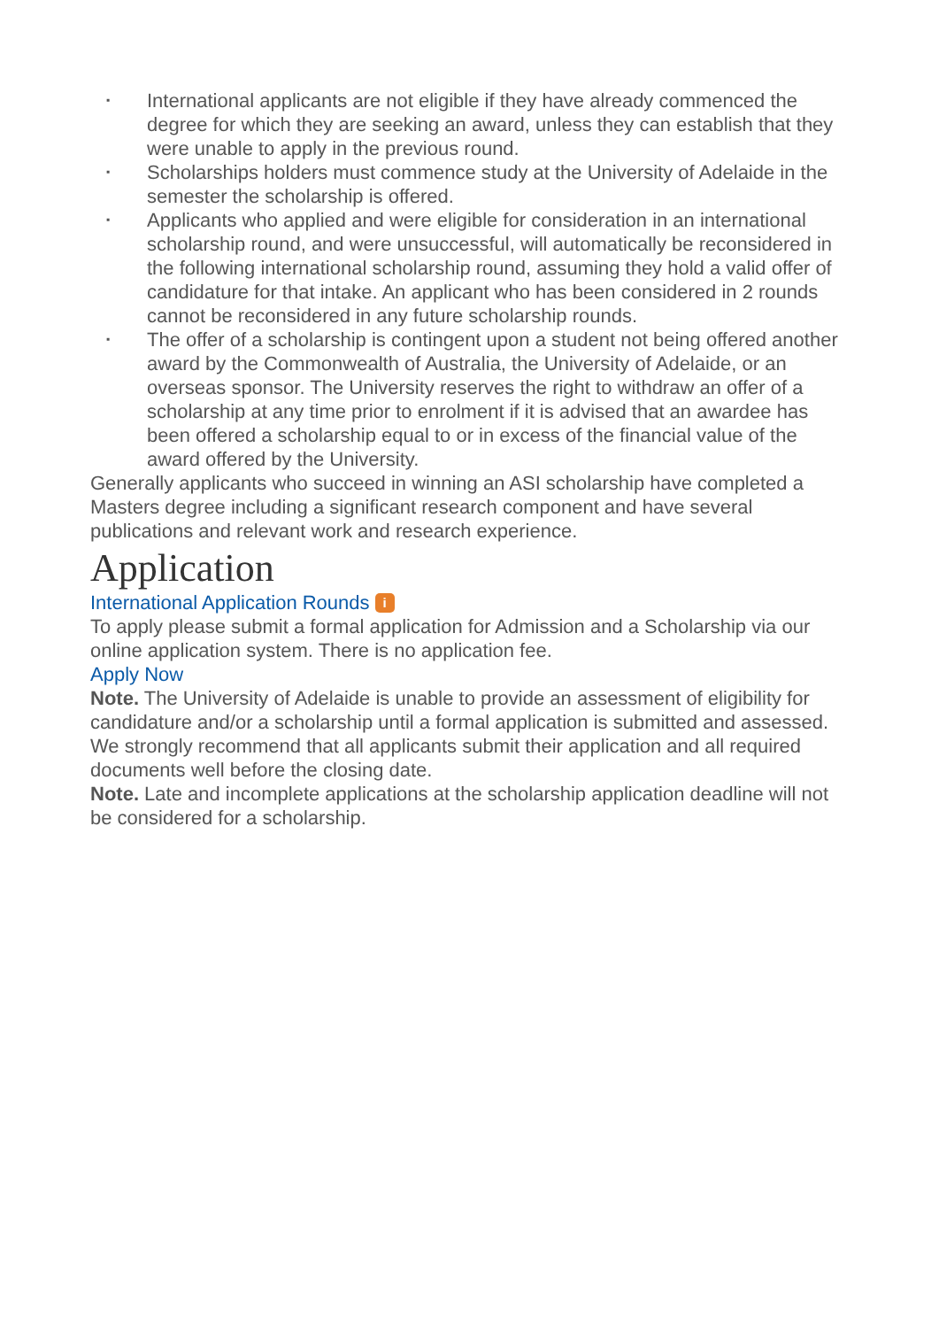▪ International applicants are not eligible if they have already commenced the degree for which they are seeking an award, unless they can establish that they were unable to apply in the previous round.
▪ Scholarships holders must commence study at the University of Adelaide in the semester the scholarship is offered.
▪ Applicants who applied and were eligible for consideration in an international scholarship round, and were unsuccessful, will automatically be reconsidered in the following international scholarship round, assuming they hold a valid offer of candidature for that intake. An applicant who has been considered in 2 rounds cannot be reconsidered in any future scholarship rounds.
▪ The offer of a scholarship is contingent upon a student not being offered another award by the Commonwealth of Australia, the University of Adelaide, or an overseas sponsor. The University reserves the right to withdraw an offer of a scholarship at any time prior to enrolment if it is advised that an awardee has been offered a scholarship equal to or in excess of the financial value of the award offered by the University.
Generally applicants who succeed in winning an ASI scholarship have completed a Masters degree including a significant research component and have several publications and relevant work and research experience.
Application
International Application Rounds i
To apply please submit a formal application for Admission and a Scholarship via our online application system. There is no application fee.
Apply Now
Note. The University of Adelaide is unable to provide an assessment of eligibility for candidature and/or a scholarship until a formal application is submitted and assessed. We strongly recommend that all applicants submit their application and all required documents well before the closing date.
Note. Late and incomplete applications at the scholarship application deadline will not be considered for a scholarship.